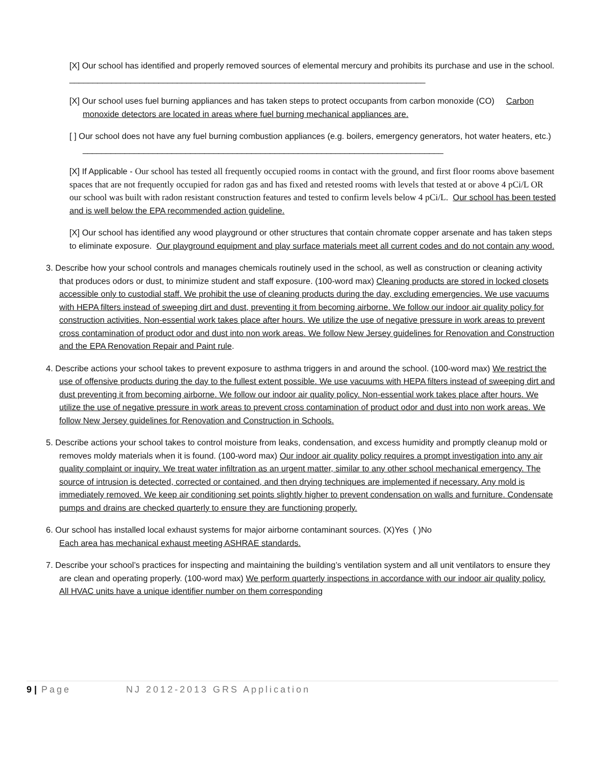[X] Our school has identified and properly removed sources of elemental mercury and prohibits its purchase and use in the school. ____________________________________________________________________________
[X] Our school uses fuel burning appliances and has taken steps to protect occupants from carbon monoxide (CO) Carbon monoxide detectors are located in areas where fuel burning mechanical appliances are.
[ ] Our school does not have any fuel burning combustion appliances (e.g. boilers, emergency generators, hot water heaters, etc.)
_____________________________________________________________________________
[X] If Applicable - Our school has tested all frequently occupied rooms in contact with the ground, and first floor rooms above basement spaces that are not frequently occupied for radon gas and has fixed and retested rooms with levels that tested at or above 4 pCi/L OR our school was built with radon resistant construction features and tested to confirm levels below 4 pCi/L. Our school has been tested and is well below the EPA recommended action guideline.
[X] Our school has identified any wood playground or other structures that contain chromate copper arsenate and has taken steps to eliminate exposure. Our playground equipment and play surface materials meet all current codes and do not contain any wood.
3. Describe how your school controls and manages chemicals routinely used in the school, as well as construction or cleaning activity that produces odors or dust, to minimize student and staff exposure. (100-word max) Cleaning products are stored in locked closets accessible only to custodial staff. We prohibit the use of cleaning products during the day, excluding emergencies. We use vacuums with HEPA filters instead of sweeping dirt and dust, preventing it from becoming airborne. We follow our indoor air quality policy for construction activities. Non-essential work takes place after hours. We utilize the use of negative pressure in work areas to prevent cross contamination of product odor and dust into non work areas. We follow New Jersey guidelines for Renovation and Construction and the EPA Renovation Repair and Paint rule.
4. Describe actions your school takes to prevent exposure to asthma triggers in and around the school. (100-word max) We restrict the use of offensive products during the day to the fullest extent possible. We use vacuums with HEPA filters instead of sweeping dirt and dust preventing it from becoming airborne. We follow our indoor air quality policy. Non-essential work takes place after hours. We utilize the use of negative pressure in work areas to prevent cross contamination of product odor and dust into non work areas. We follow New Jersey guidelines for Renovation and Construction in Schools.
5. Describe actions your school takes to control moisture from leaks, condensation, and excess humidity and promptly cleanup mold or removes moldy materials when it is found. (100-word max) Our indoor air quality policy requires a prompt investigation into any air quality complaint or inquiry. We treat water infiltration as an urgent matter, similar to any other school mechanical emergency. The source of intrusion is detected, corrected or contained, and then drying techniques are implemented if necessary. Any mold is immediately removed. We keep air conditioning set points slightly higher to prevent condensation on walls and furniture. Condensate pumps and drains are checked quarterly to ensure they are functioning properly.
6. Our school has installed local exhaust systems for major airborne contaminant sources. (X)Yes ( )No
Each area has mechanical exhaust meeting ASHRAE standards.
7. Describe your school’s practices for inspecting and maintaining the building’s ventilation system and all unit ventilators to ensure they are clean and operating properly. (100-word max) We perform quarterly inspections in accordance with our indoor air quality policy. All HVAC units have a unique identifier number on them corresponding
9 | Page NJ 2012-2013 GRS Application